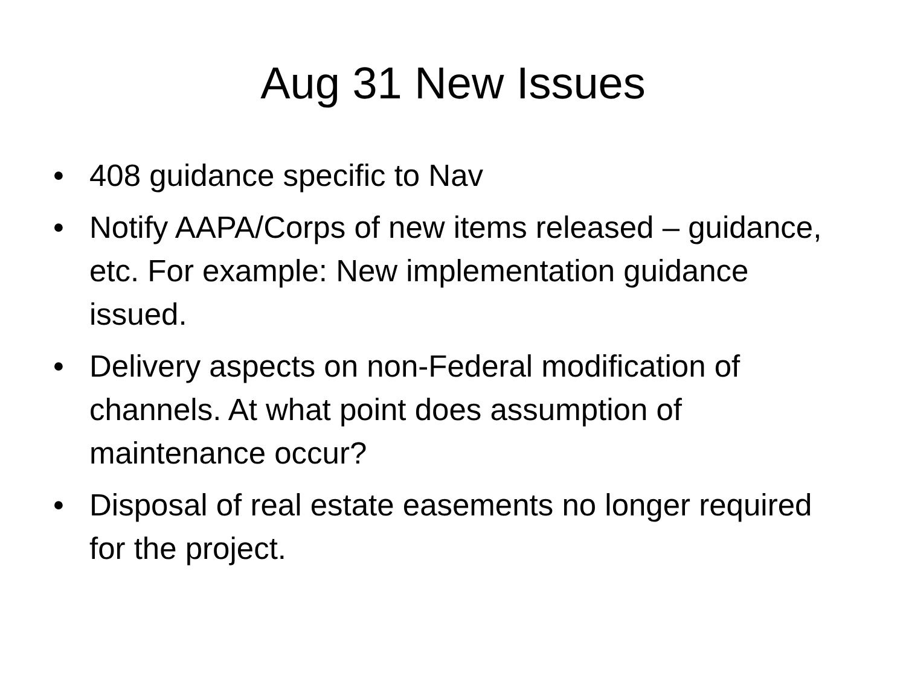Aug 31 New Issues
• 408 guidance specific to Nav
• Notify AAPA/Corps of new items released – guidance, etc. For example: New implementation guidance issued.
• Delivery aspects on non-Federal modification of channels. At what point does assumption of maintenance occur?
• Disposal of real estate easements no longer required for the project.